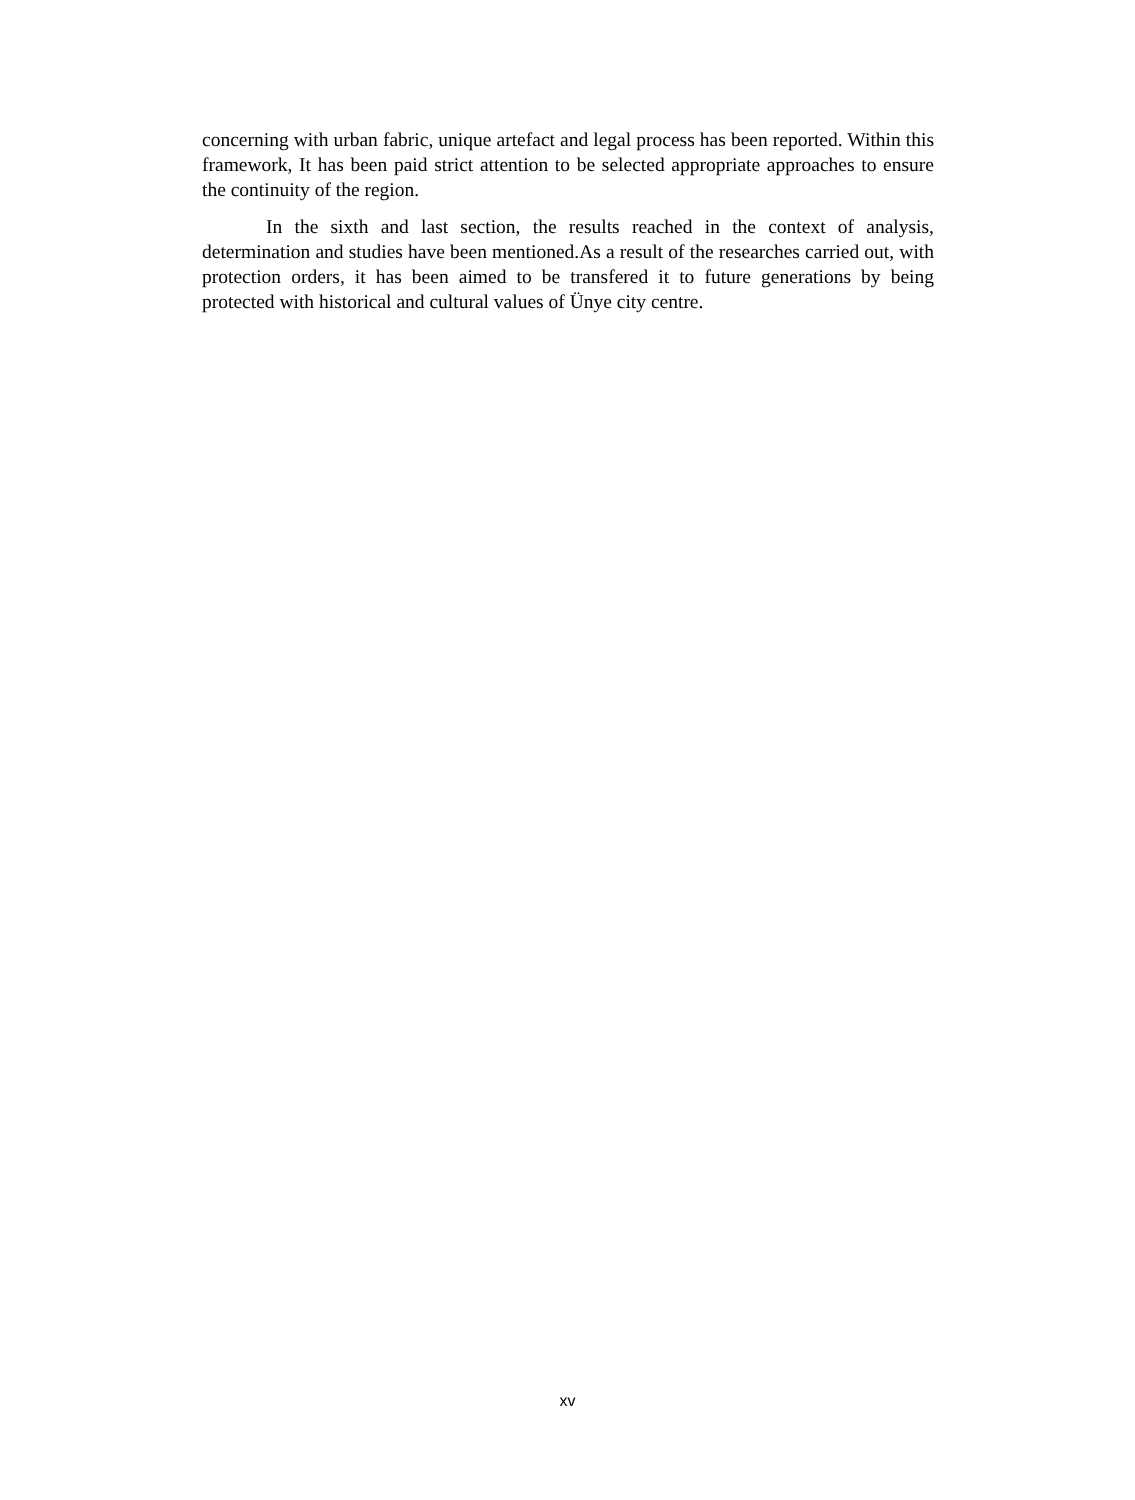concerning with urban fabric, unique artefact and legal process has been reported. Within this framework, It has been paid strict attention to be selected appropriate approaches to ensure the continuity of the region.
In the sixth and last section, the results reached in the context of analysis, determination and studies have been mentioned.As a result of the researches carried out, with protection orders, it has been aimed to be transfered it to future generations by being protected with historical and cultural values of Ünye city centre.
xv